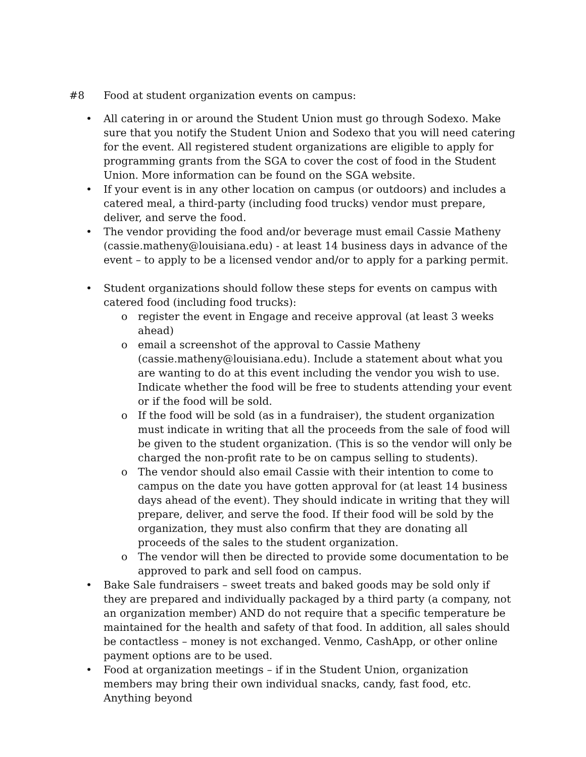#8 Food at student organization events on campus:
• All catering in or around the Student Union must go through Sodexo. Make sure that you notify the Student Union and Sodexo that you will need catering for the event. All registered student organizations are eligible to apply for programming grants from the SGA to cover the cost of food in the Student Union. More information can be found on the SGA website.
• If your event is in any other location on campus (or outdoors) and includes a catered meal, a third-party (including food trucks) vendor must prepare, deliver, and serve the food.
• The vendor providing the food and/or beverage must email Cassie Matheny (cassie.matheny@louisiana.edu) - at least 14 business days in advance of the event – to apply to be a licensed vendor and/or to apply for a parking permit.
• Student organizations should follow these steps for events on campus with catered food (including food trucks):
o register the event in Engage and receive approval (at least 3 weeks ahead)
o email a screenshot of the approval to Cassie Matheny (cassie.matheny@louisiana.edu). Include a statement about what you are wanting to do at this event including the vendor you wish to use. Indicate whether the food will be free to students attending your event or if the food will be sold.
o If the food will be sold (as in a fundraiser), the student organization must indicate in writing that all the proceeds from the sale of food will be given to the student organization. (This is so the vendor will only be charged the non-profit rate to be on campus selling to students).
o The vendor should also email Cassie with their intention to come to campus on the date you have gotten approval for (at least 14 business days ahead of the event). They should indicate in writing that they will prepare, deliver, and serve the food. If their food will be sold by the organization, they must also confirm that they are donating all proceeds of the sales to the student organization.
o The vendor will then be directed to provide some documentation to be approved to park and sell food on campus.
• Bake Sale fundraisers – sweet treats and baked goods may be sold only if they are prepared and individually packaged by a third party (a company, not an organization member) AND do not require that a specific temperature be maintained for the health and safety of that food. In addition, all sales should be contactless – money is not exchanged. Venmo, CashApp, or other online payment options are to be used.
• Food at organization meetings – if in the Student Union, organization members may bring their own individual snacks, candy, fast food, etc. Anything beyond